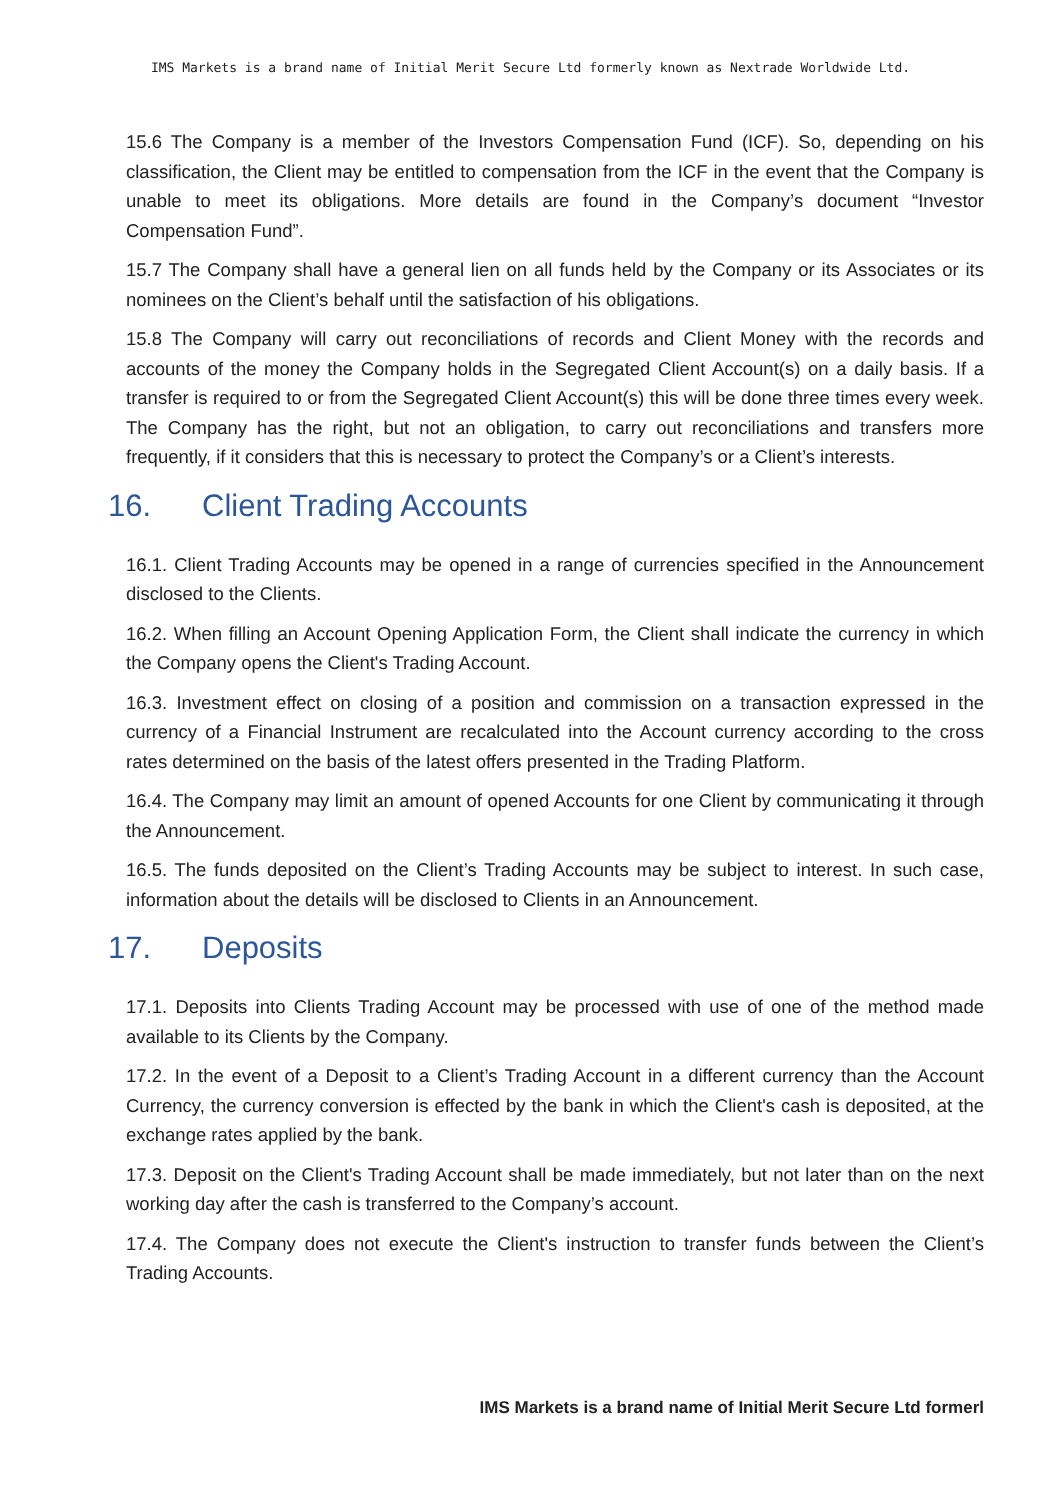IMS Markets is a brand name of Initial Merit Secure Ltd formerly known as Nextrade Worldwide Ltd.
15.6 The Company is a member of the Investors Compensation Fund (ICF). So, depending on his classification, the Client may be entitled to compensation from the ICF in the event that the Company is unable to meet its obligations. More details are found in the Company’s document “Investor Compensation Fund”.
15.7 The Company shall have a general lien on all funds held by the Company or its Associates or its nominees on the Client’s behalf until the satisfaction of his obligations.
15.8 The Company will carry out reconciliations of records and Client Money with the records and accounts of the money the Company holds in the Segregated Client Account(s) on a daily basis. If a transfer is required to or from the Segregated Client Account(s) this will be done three times every week. The Company has the right, but not an obligation, to carry out reconciliations and transfers more frequently, if it considers that this is necessary to protect the Company’s or a Client’s interests.
16. Client Trading Accounts
16.1. Client Trading Accounts may be opened in a range of currencies specified in the Announcement disclosed to the Clients.
16.2. When filling an Account Opening Application Form, the Client shall indicate the currency in which the Company opens the Client's Trading Account.
16.3. Investment effect on closing of a position and commission on a transaction expressed in the currency of a Financial Instrument are recalculated into the Account currency according to the cross rates determined on the basis of the latest offers presented in the Trading Platform.
16.4. The Company may limit an amount of opened Accounts for one Client by communicating it through the Announcement.
16.5. The funds deposited on the Client’s Trading Accounts may be subject to interest. In such case, information about the details will be disclosed to Clients in an Announcement.
17. Deposits
17.1. Deposits into Clients Trading Account may be processed with use of one of the method made available to its Clients by the Company.
17.2. In the event of a Deposit to a Client’s Trading Account in a different currency than the Account Currency, the currency conversion is effected by the bank in which the Client's cash is deposited, at the exchange rates applied by the bank.
17.3. Deposit on the Client's Trading Account shall be made immediately, but not later than on the next working day after the cash is transferred to the Company’s account.
17.4. The Company does not execute the Client's instruction to transfer funds between the Client’s Trading Accounts.
IMS Markets is a brand name of Initial Merit Secure Ltd formerl